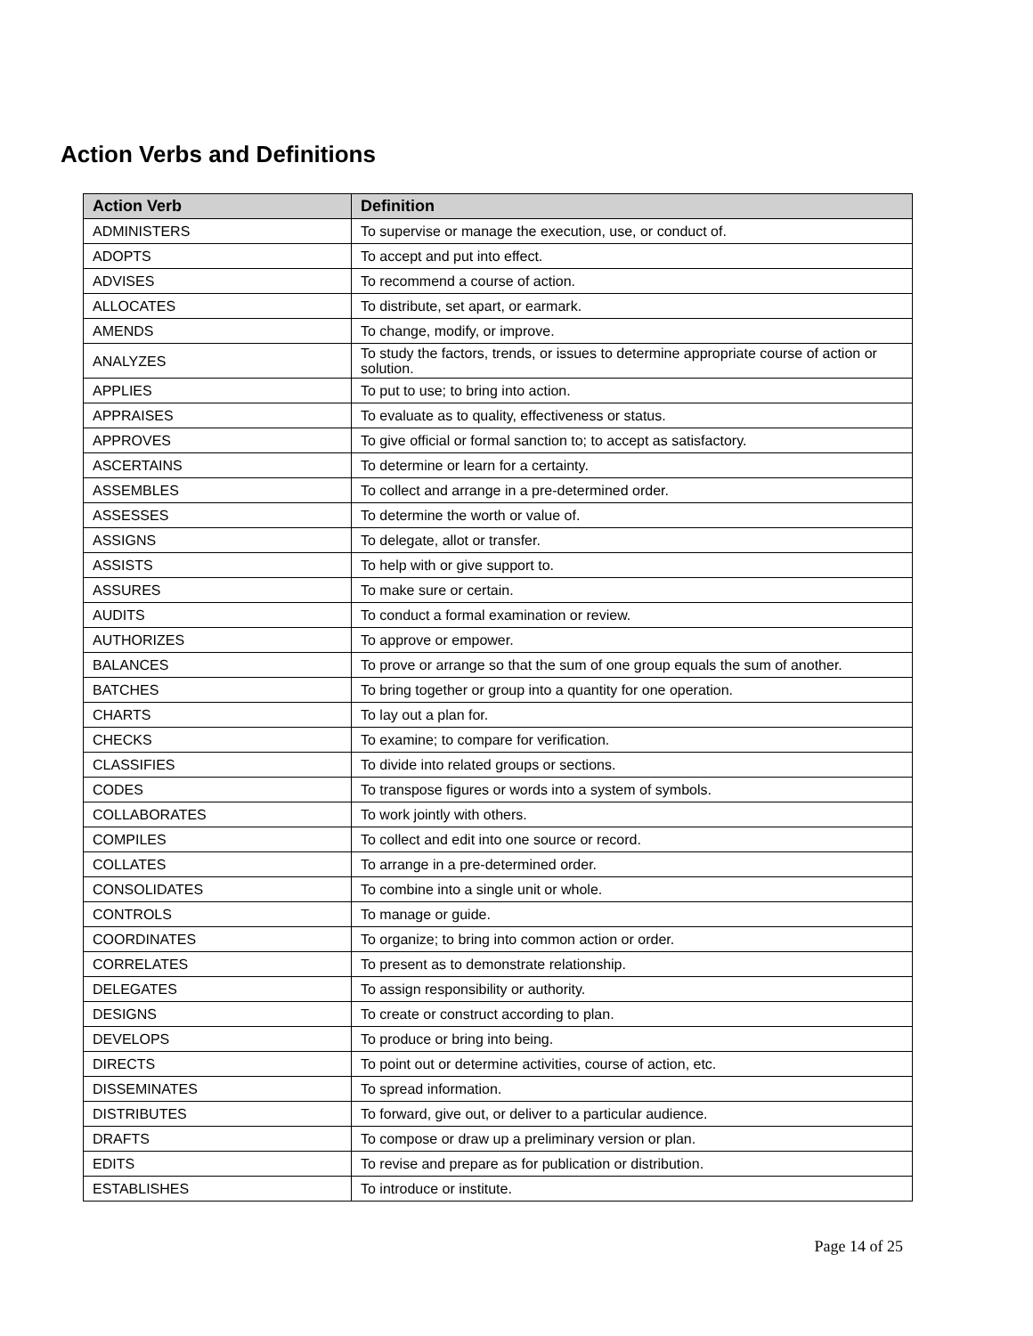Action Verbs and Definitions
| Action Verb | Definition |
| --- | --- |
| ADMINISTERS | To supervise or manage the execution, use, or conduct of. |
| ADOPTS | To accept and put into effect. |
| ADVISES | To recommend a course of action. |
| ALLOCATES | To distribute, set apart, or earmark. |
| AMENDS | To change, modify, or improve. |
| ANALYZES | To study the factors, trends, or issues to determine appropriate course of action or solution. |
| APPLIES | To put to use; to bring into action. |
| APPRAISES | To evaluate as to quality, effectiveness or status. |
| APPROVES | To give official or formal sanction to; to accept as satisfactory. |
| ASCERTAINS | To determine or learn for a certainty. |
| ASSEMBLES | To collect and arrange in a pre-determined order. |
| ASSESSES | To determine the worth or value of. |
| ASSIGNS | To delegate, allot or transfer. |
| ASSISTS | To help with or give support to. |
| ASSURES | To make sure or certain. |
| AUDITS | To conduct a formal examination or review. |
| AUTHORIZES | To approve or empower. |
| BALANCES | To prove or arrange so that the sum of one group equals the sum of another. |
| BATCHES | To bring together or group into a quantity for one operation. |
| CHARTS | To lay out a plan for. |
| CHECKS | To examine; to compare for verification. |
| CLASSIFIES | To divide into related groups or sections. |
| CODES | To transpose figures or words into a system of symbols. |
| COLLABORATES | To work jointly with others. |
| COMPILES | To collect and edit into one source or record. |
| COLLATES | To arrange in a pre-determined order. |
| CONSOLIDATES | To combine into a single unit or whole. |
| CONTROLS | To manage or guide. |
| COORDINATES | To organize; to bring into common action or order. |
| CORRELATES | To present as to demonstrate relationship. |
| DELEGATES | To assign responsibility or authority. |
| DESIGNS | To create or construct according to plan. |
| DEVELOPS | To produce or bring into being. |
| DIRECTS | To point out or determine activities, course of action, etc. |
| DISSEMINATES | To spread information. |
| DISTRIBUTES | To forward, give out, or deliver to a particular audience. |
| DRAFTS | To compose or draw up a preliminary version or plan. |
| EDITS | To revise and prepare as for publication or distribution. |
| ESTABLISHES | To introduce or institute. |
Page 14 of 25